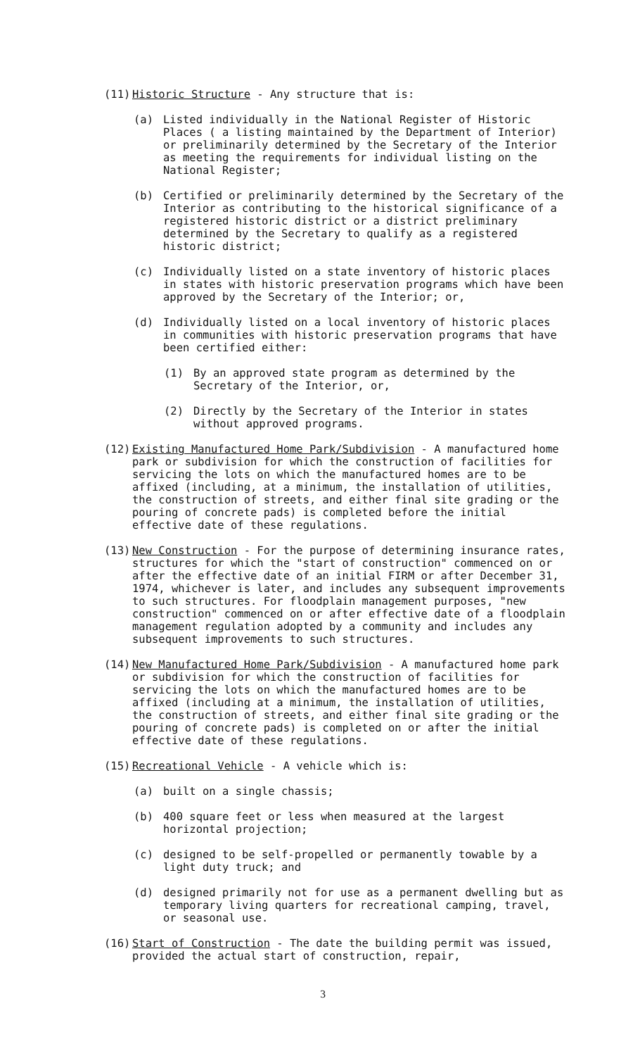(11) Historic Structure - Any structure that is:
(a) Listed individually in the National Register of Historic Places ( a listing maintained by the Department of Interior) or preliminarily determined by the Secretary of the Interior as meeting the requirements for individual listing on the National Register;
(b) Certified or preliminarily determined by the Secretary of the Interior as contributing to the historical significance of a registered historic district or a district preliminary determined by the Secretary to qualify as a registered historic district;
(c) Individually listed on a state inventory of historic places in states with historic preservation programs which have been approved by the Secretary of the Interior; or,
(d) Individually listed on a local inventory of historic places in communities with historic preservation programs that have been certified either:
(1) By an approved state program as determined by the Secretary of the Interior, or,
(2) Directly by the Secretary of the Interior in states without approved programs.
(12) Existing Manufactured Home Park/Subdivision - A manufactured home park or subdivision for which the construction of facilities for servicing the lots on which the manufactured homes are to be affixed (including, at a minimum, the installation of utilities, the construction of streets, and either final site grading or the pouring of concrete pads) is completed before the initial effective date of these regulations.
(13) New Construction - For the purpose of determining insurance rates, structures for which the "start of construction" commenced on or after the effective date of an initial FIRM or after December 31, 1974, whichever is later, and includes any subsequent improvements to such structures. For floodplain management purposes, "new construction" commenced on or after effective date of a floodplain management regulation adopted by a community and includes any subsequent improvements to such structures.
(14) New Manufactured Home Park/Subdivision - A manufactured home park or subdivision for which the construction of facilities for servicing the lots on which the manufactured homes are to be affixed (including at a minimum, the installation of utilities, the construction of streets, and either final site grading or the pouring of concrete pads) is completed on or after the initial effective date of these regulations.
(15) Recreational Vehicle - A vehicle which is:
(a) built on a single chassis;
(b) 400 square feet or less when measured at the largest horizontal projection;
(c) designed to be self-propelled or permanently towable by a light duty truck; and
(d) designed primarily not for use as a permanent dwelling but as temporary living quarters for recreational camping, travel, or seasonal use.
(16) Start of Construction - The date the building permit was issued, provided the actual start of construction, repair,
3